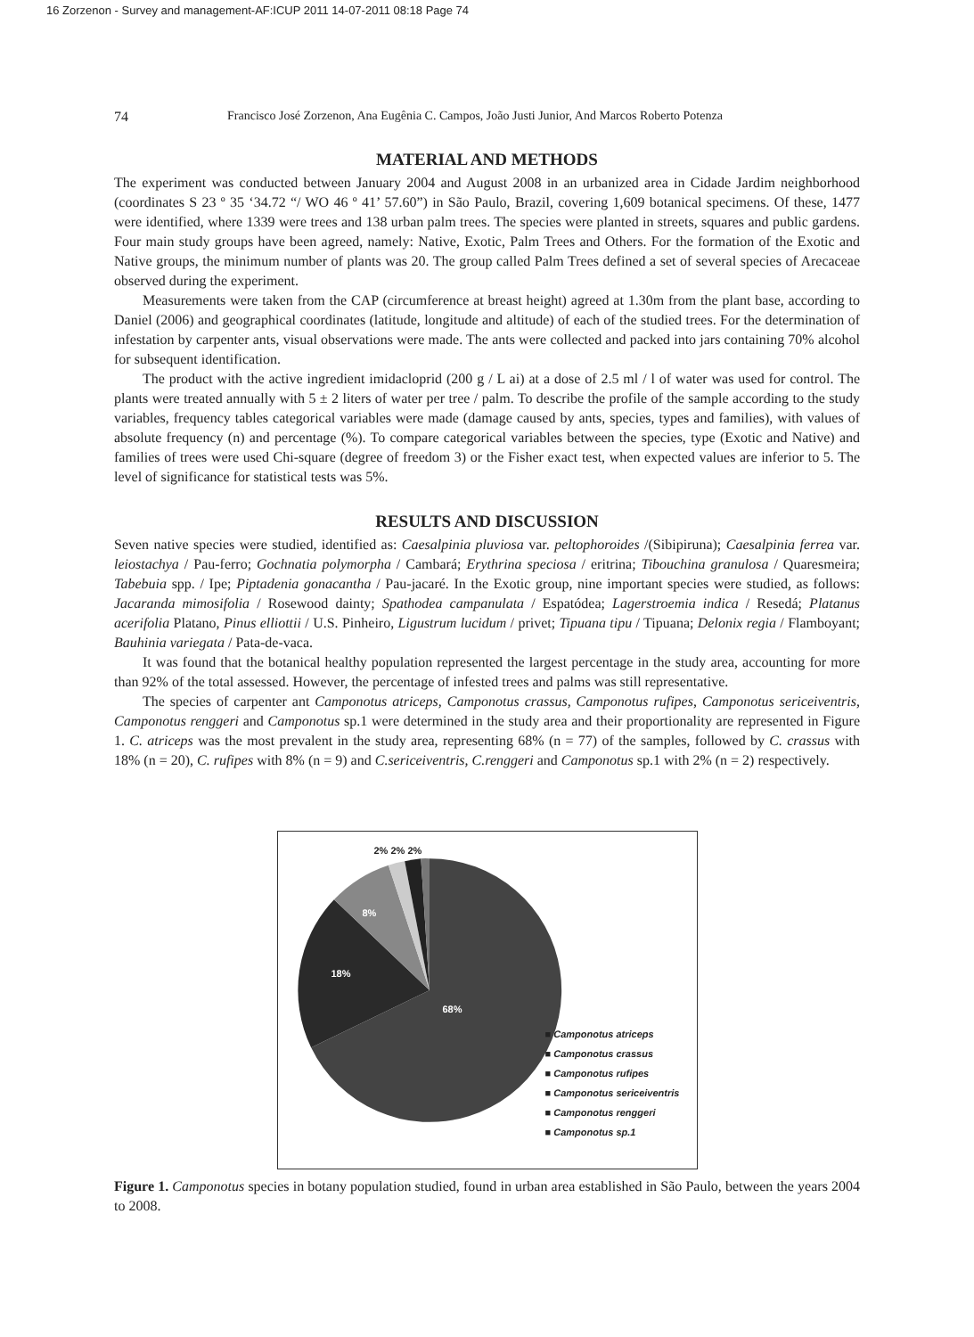16 Zorzenon - Survey and management-AF:ICUP 2011 14-07-2011 08:18 Page 74
74 Francisco José Zorzenon, Ana Eugênia C. Campos, João Justi Junior, And Marcos Roberto Potenza
MATERIAL AND METHODS
The experiment was conducted between January 2004 and August 2008 in an urbanized area in Cidade Jardim neighborhood (coordinates S 23 º 35 ‘34.72 “/ WO 46 º 41’ 57.60”) in São Paulo, Brazil, covering 1,609 botanical specimens. Of these, 1477 were identified, where 1339 were trees and 138 urban palm trees. The species were planted in streets, squares and public gardens. Four main study groups have been agreed, namely: Native, Exotic, Palm Trees and Others. For the formation of the Exotic and Native groups, the minimum number of plants was 20. The group called Palm Trees defined a set of several species of Arecaceae observed during the experiment.
Measurements were taken from the CAP (circumference at breast height) agreed at 1.30m from the plant base, according to Daniel (2006) and geographical coordinates (latitude, longitude and altitude) of each of the studied trees. For the determination of infestation by carpenter ants, visual observations were made. The ants were collected and packed into jars containing 70% alcohol for subsequent identification.
The product with the active ingredient imidacloprid (200 g / L ai) at a dose of 2.5 ml / l of water was used for control. The plants were treated annually with 5 ± 2 liters of water per tree / palm. To describe the profile of the sample according to the study variables, frequency tables categorical variables were made (damage caused by ants, species, types and families), with values of absolute frequency (n) and percentage (%). To compare categorical variables between the species, type (Exotic and Native) and families of trees were used Chi-square (degree of freedom 3) or the Fisher exact test, when expected values are inferior to 5. The level of significance for statistical tests was 5%.
RESULTS AND DISCUSSION
Seven native species were studied, identified as: Caesalpinia pluviosa var. peltophoroides /(Sibipiruna); Caesalpinia ferrea var. leiostachya / Pau-ferro; Gochnatia polymorpha / Cambará; Erythrina speciosa / eritrina; Tibouchina granulosa / Quaresmeira; Tabebuia spp. / Ipe; Piptadenia gonacantha / Pau-jacaré. In the Exotic group, nine important species were studied, as follows: Jacaranda mimosifolia / Rosewood dainty; Spathodea campanulata / Espatódea; Lagerstroemia indica / Resedá; Platanus acerifolia Platano, Pinus elliottii / U.S. Pinheiro, Ligustrum lucidum / privet; Tipuana tipu / Tipuana; Delonix regia / Flamboyant; Bauhinia variegata / Pata-de-vaca.
It was found that the botanical healthy population represented the largest percentage in the study area, accounting for more than 92% of the total assessed. However, the percentage of infested trees and palms was still representative.
The species of carpenter ant Camponotus atriceps, Camponotus crassus, Camponotus rufipes, Camponotus sericeiventris, Camponotus renggeri and Camponotus sp.1 were determined in the study area and their proportionality are represented in Figure 1. C. atriceps was the most prevalent in the study area, representing 68% (n = 77) of the samples, followed by C. crassus with 18% (n = 20), C. rufipes with 8% (n = 9) and C.sericeiventris, C.renggeri and Camponotus sp.1 with 2% (n = 2) respectively.
2% 2% 2%
8%
18%
68%
■ Camponotus atriceps
■ Camponotus crassus
■ Camponotus rufipes
■ Camponotus sericeiventris
■ Camponotus renggeri
■ Camponotus sp.1
Figure 1. Camponotus species in botany population studied, found in urban area established in São Paulo, between the years 2004 to 2008.